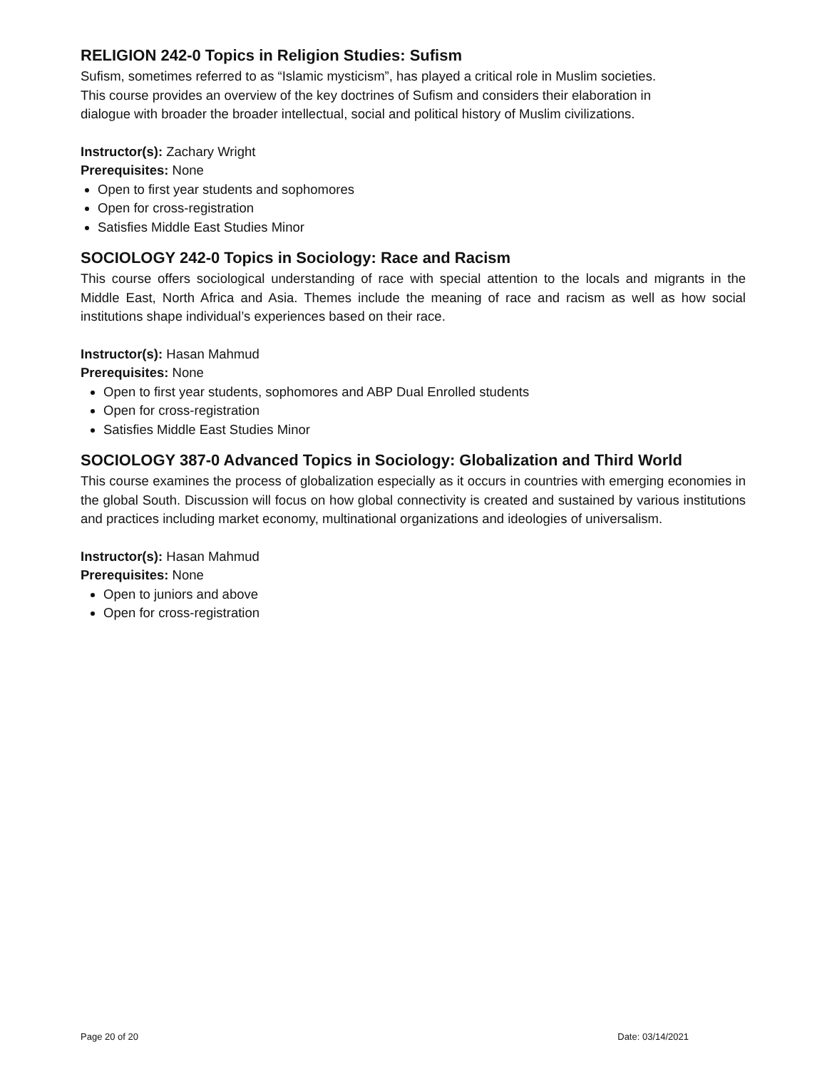RELIGION 242-0 Topics in Religion Studies: Sufism
Sufism, sometimes referred to as “Islamic mysticism”, has played a critical role in Muslim societies.
This course provides an overview of the key doctrines of Sufism and considers their elaboration in
dialogue with broader the broader intellectual, social and political history of Muslim civilizations.
Instructor(s): Zachary Wright
Prerequisites: None
Open to first year students and sophomores
Open for cross-registration
Satisfies Middle East Studies Minor
SOCIOLOGY 242-0 Topics in Sociology: Race and Racism
This course offers sociological understanding of race with special attention to the locals and migrants in the Middle East, North Africa and Asia. Themes include the meaning of race and racism as well as how social institutions shape individual’s experiences based on their race.
Instructor(s): Hasan Mahmud
Prerequisites: None
Open to first year students, sophomores and ABP Dual Enrolled students
Open for cross-registration
Satisfies Middle East Studies Minor
SOCIOLOGY 387-0 Advanced Topics in Sociology: Globalization and Third World
This course examines the process of globalization especially as it occurs in countries with emerging economies in the global South. Discussion will focus on how global connectivity is created and sustained by various institutions and practices including market economy, multinational organizations and ideologies of universalism.
Instructor(s): Hasan Mahmud
Prerequisites: None
Open to juniors and above
Open for cross-registration
Page 20 of 20 Date: 03/14/2021